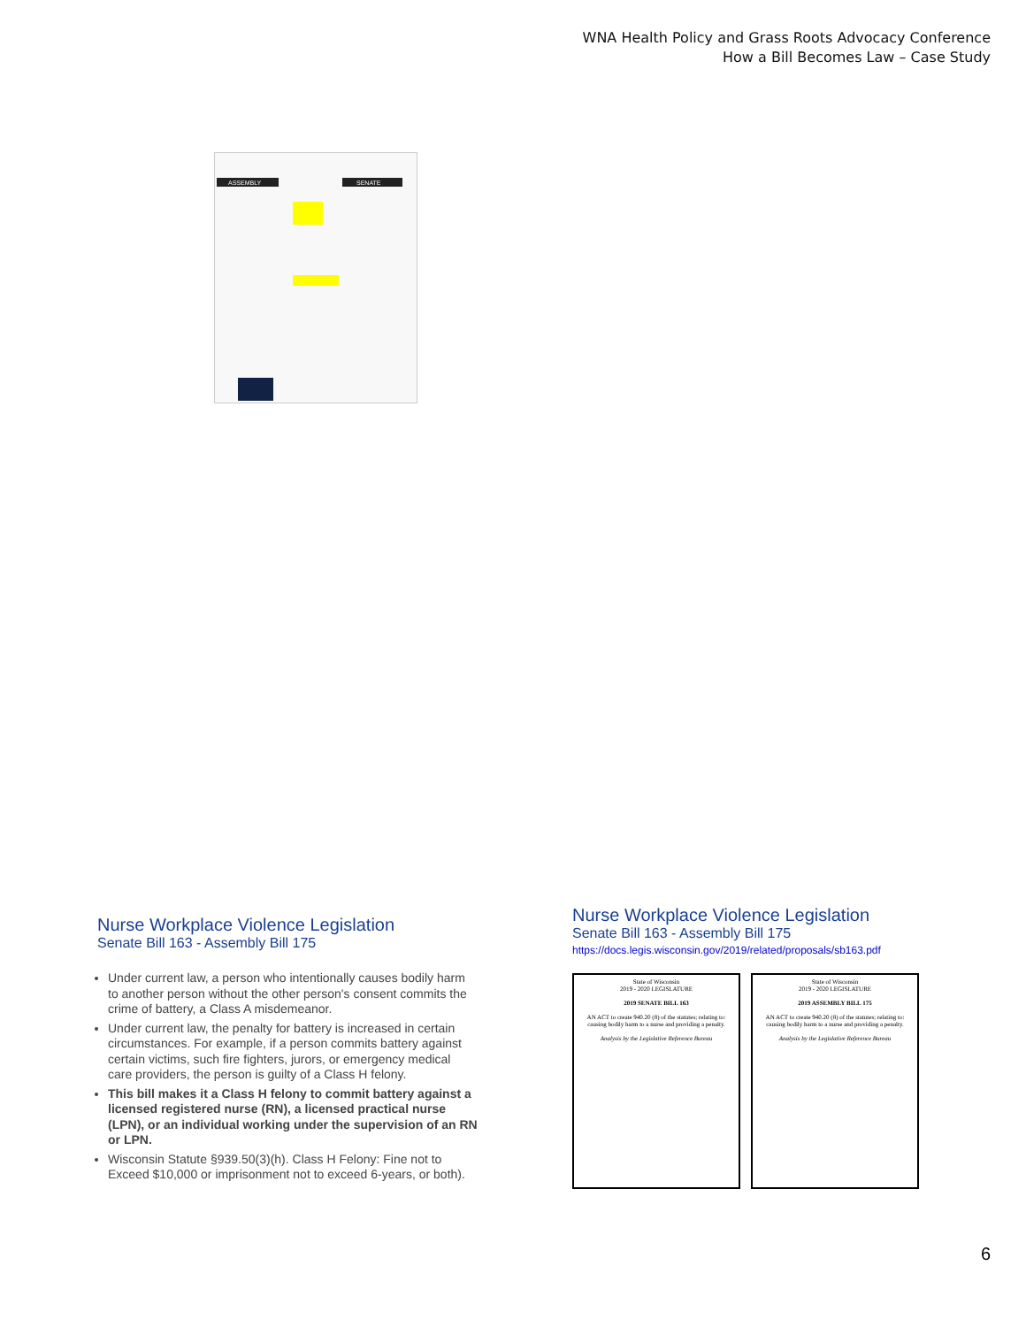WNA Health Policy and Grass Roots Advocacy Conference
How a Bill Becomes Law – Case Study
ASSEMBLY
SENATE
Nurse Workplace Violence Legislation
Senate Bill 163 - Assembly Bill 175
Under current law, a person who intentionally causes bodily harm to another person without the other person's consent commits the crime of battery, a Class A misdemeanor.
Under current law, the penalty for battery is increased in certain circumstances. For example, if a person commits battery against certain victims, such fire fighters, jurors, or emergency medical care providers, the person is guilty of a Class H felony.
This bill makes it a Class H felony to commit battery against a licensed registered nurse (RN), a licensed practical nurse (LPN), or an individual working under the supervision of an RN or LPN.
Wisconsin Statute §939.50(3)(h). Class H Felony: Fine not to Exceed $10,000 or imprisonment not to exceed 6-years, or both).
Nurse Workplace Violence Legislation
Senate Bill 163 - Assembly Bill 175
https://docs.legis.wisconsin.gov/2019/related/proposals/sb163.pdf
State of Wisconsin
2019 - 2020 LEGISLATURE
2019 SENATE BILL 163
AN ACT to create 940.20 (8) of the statutes; relating to: causing bodily harm to a nurse and providing a penalty.
Analysis by the Legislative Reference Bureau
State of Wisconsin
2019 - 2020 LEGISLATURE
2019 ASSEMBLY BILL 175
AN ACT to create 940.20 (8) of the statutes; relating to: causing bodily harm to a nurse and providing a penalty.
Analysis by the Legislative Reference Bureau
6